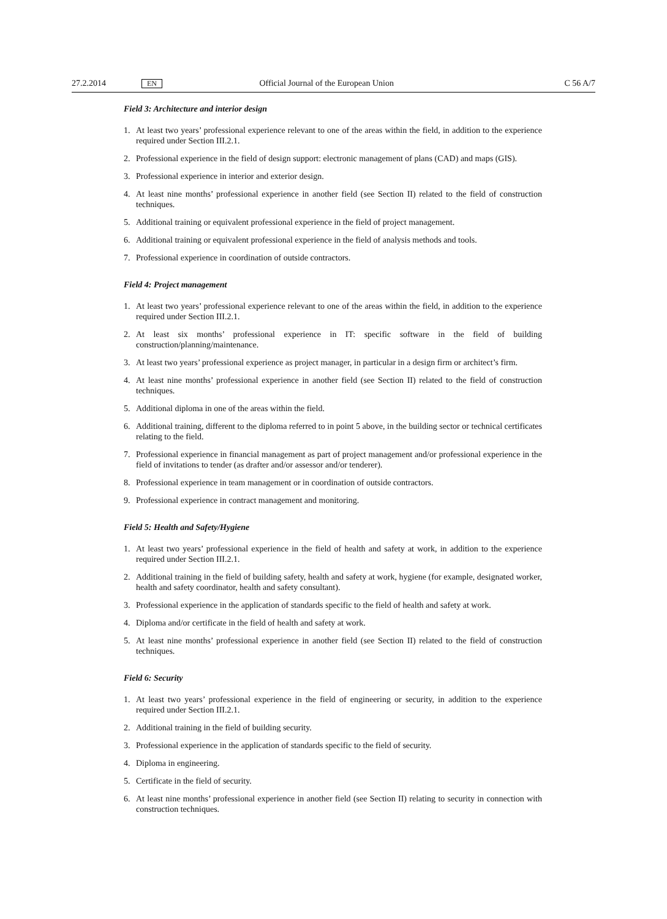27.2.2014 EN Official Journal of the European Union C 56 A/7
Field 3: Architecture and interior design
1. At least two years’ professional experience relevant to one of the areas within the field, in addition to the experience required under Section III.2.1.
2. Professional experience in the field of design support: electronic management of plans (CAD) and maps (GIS).
3. Professional experience in interior and exterior design.
4. At least nine months’ professional experience in another field (see Section II) related to the field of construction techniques.
5. Additional training or equivalent professional experience in the field of project management.
6. Additional training or equivalent professional experience in the field of analysis methods and tools.
7. Professional experience in coordination of outside contractors.
Field 4: Project management
1. At least two years’ professional experience relevant to one of the areas within the field, in addition to the experience required under Section III.2.1.
2. At least six months’ professional experience in IT: specific software in the field of building construction/planning/maintenance.
3. At least two years’ professional experience as project manager, in particular in a design firm or architect’s firm.
4. At least nine months’ professional experience in another field (see Section II) related to the field of construction techniques.
5. Additional diploma in one of the areas within the field.
6. Additional training, different to the diploma referred to in point 5 above, in the building sector or technical certificates relating to the field.
7. Professional experience in financial management as part of project management and/or professional experience in the field of invitations to tender (as drafter and/or assessor and/or tenderer).
8. Professional experience in team management or in coordination of outside contractors.
9. Professional experience in contract management and monitoring.
Field 5: Health and Safety/Hygiene
1. At least two years’ professional experience in the field of health and safety at work, in addition to the experience required under Section III.2.1.
2. Additional training in the field of building safety, health and safety at work, hygiene (for example, designated worker, health and safety coordinator, health and safety consultant).
3. Professional experience in the application of standards specific to the field of health and safety at work.
4. Diploma and/or certificate in the field of health and safety at work.
5. At least nine months’ professional experience in another field (see Section II) related to the field of construction techniques.
Field 6: Security
1. At least two years’ professional experience in the field of engineering or security, in addition to the experience required under Section III.2.1.
2. Additional training in the field of building security.
3. Professional experience in the application of standards specific to the field of security.
4. Diploma in engineering.
5. Certificate in the field of security.
6. At least nine months’ professional experience in another field (see Section II) relating to security in connection with construction techniques.